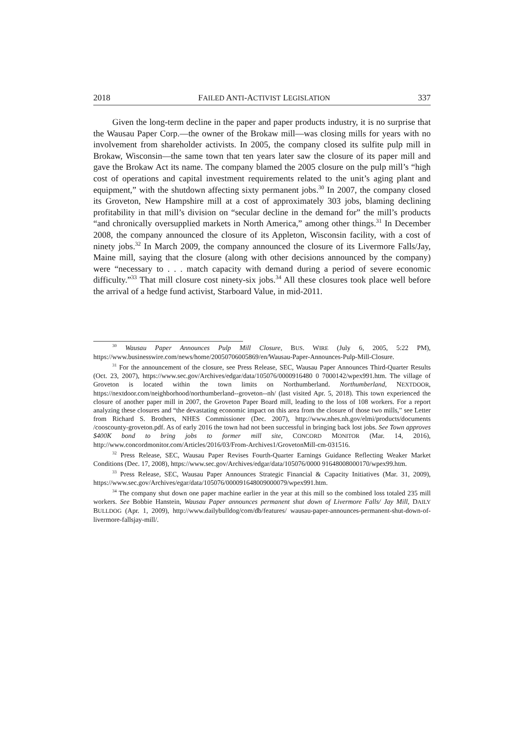2018 FAILED ANTI-ACTIVIST LEGISLATION 337
Given the long-term decline in the paper and paper products industry, it is no surprise that the Wausau Paper Corp.—the owner of the Brokaw mill—was closing mills for years with no involvement from shareholder activists. In 2005, the company closed its sulfite pulp mill in Brokaw, Wisconsin—the same town that ten years later saw the closure of its paper mill and gave the Brokaw Act its name. The company blamed the 2005 closure on the pulp mill’s “high cost of operations and capital investment requirements related to the unit’s aging plant and equipment,” with the shutdown affecting sixty permanent jobs.<sup>30</sup> In 2007, the company closed its Groveton, New Hampshire mill at a cost of approximately 303 jobs, blaming declining profitability in that mill’s division on “secular decline in the demand for” the mill’s products “and chronically oversupplied markets in North America,” among other things.<sup>31</sup> In December 2008, the company announced the closure of its Appleton, Wisconsin facility, with a cost of ninety jobs.<sup>32</sup> In March 2009, the company announced the closure of its Livermore Falls/Jay, Maine mill, saying that the closure (along with other decisions announced by the company) were “necessary to . . . match capacity with demand during a period of severe economic difficulty.”<sup>33</sup> That mill closure cost ninety-six jobs.<sup>34</sup> All these closures took place well before the arrival of a hedge fund activist, Starboard Value, in mid-2011.
<sup>30</sup> Wausau Paper Announces Pulp Mill Closure, BUS. WIRE (July 6, 2005, 5:22 PM), https://www.businesswire.com/news/home/20050706005869/en/Wausau-Paper-Announces-Pulp-Mill-Closure.
<sup>31</sup> For the announcement of the closure, see Press Release, SEC, Wausau Paper Announces Third-Quarter Results (Oct. 23, 2007), https://www.sec.gov/Archives/edgar/data/105076/0000916480 0 7000142/wpex991.htm. The village of Groveton is located within the town limits on Northumberland. Northumberland, NEXTDOOR, https://nextdoor.com/neighborhood/northumberland--groveton--nh/ (last visited Apr. 5, 2018). This town experienced the closure of another paper mill in 2007, the Groveton Paper Board mill, leading to the loss of 108 workers. For a report analyzing these closures and “the devastating economic impact on this area from the closure of those two mills,” see Letter from Richard S. Brothers, NHES Commissioner (Dec. 2007), http://www.nhes.nh.gov/elmi/products/documents /cooscounty-groveton.pdf. As of early 2016 the town had not been successful in bringing back lost jobs. See Town approves $400K bond to bring jobs to former mill site, CONCORD MONITOR (Mar. 14, 2016), http://www.concordmonitor.com/Articles/2016/03/From-Archives1/GrovetonMill-cm-031516.
<sup>32</sup> Press Release, SEC, Wausau Paper Revises Fourth-Quarter Earnings Guidance Reflecting Weaker Market Conditions (Dec. 17, 2008), https://www.sec.gov/Archives/edgar/data/105076/0000 91648008000170/wpex99.htm.
<sup>33</sup> Press Release, SEC, Wausau Paper Announces Strategic Financial & Capacity Initiatives (Mar. 31, 2009), https://www.sec.gov/Archives/egar/data/105076/000091648009000079/wpex991.htm.
<sup>34</sup> The company shut down one paper machine earlier in the year at this mill so the combined loss totaled 235 mill workers. See Bobbie Hanstein, Wausau Paper announces permanent shut down of Livermore Falls/ Jay Mill, DAILY BULLDOG (Apr. 1, 2009), http://www.dailybulldog/com/db/features/ wausau-paper-announces-permanent-shut-down-of-livermore-fallsjay-mill/.